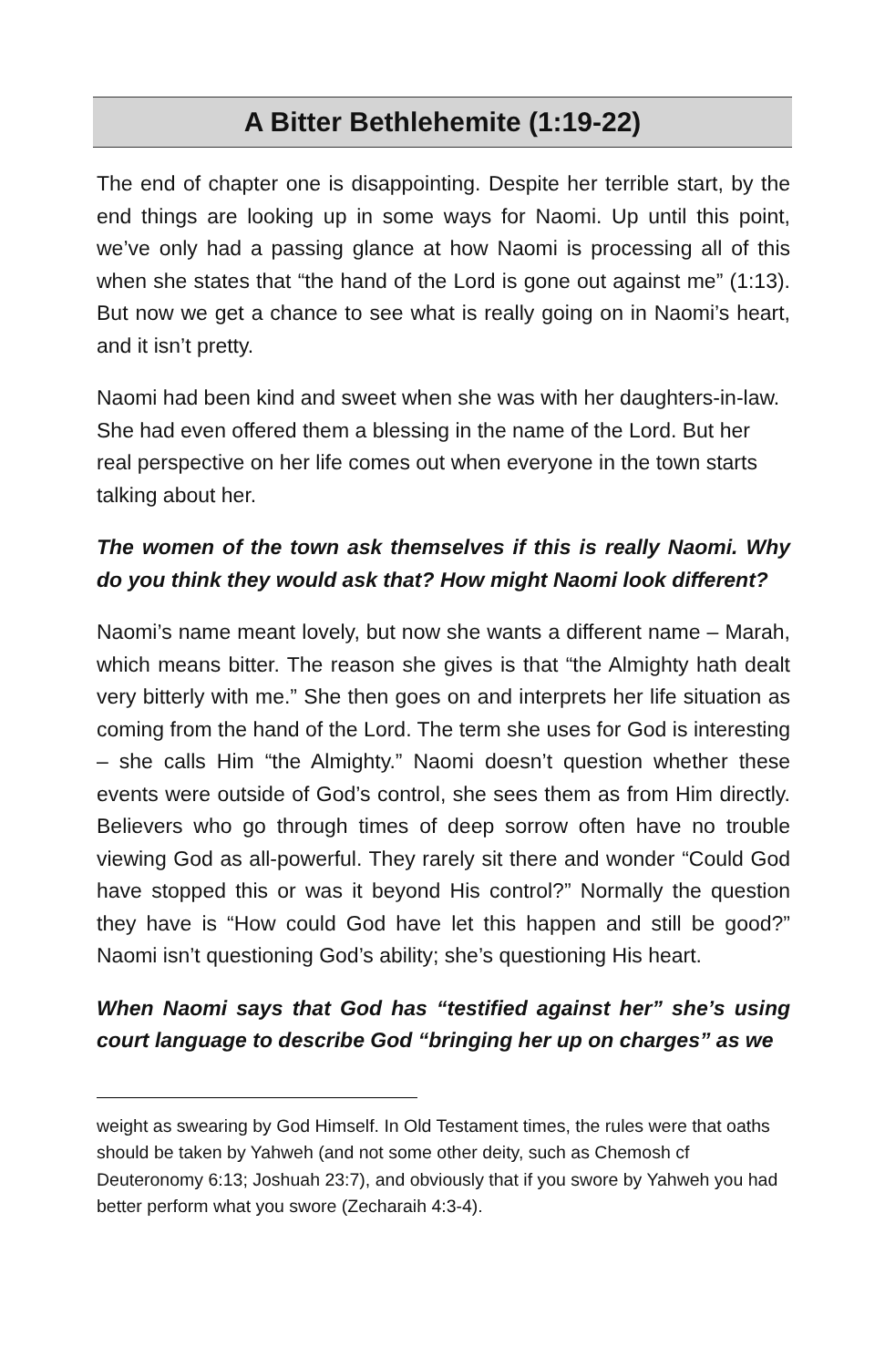A Bitter Bethlehemite (1:19-22)
The end of chapter one is disappointing. Despite her terrible start, by the end things are looking up in some ways for Naomi. Up until this point, we’ve only had a passing glance at how Naomi is processing all of this when she states that “the hand of the Lord is gone out against me” (1:13). But now we get a chance to see what is really going on in Naomi’s heart, and it isn’t pretty.
Naomi had been kind and sweet when she was with her daughters-in-law. She had even offered them a blessing in the name of the Lord. But her real perspective on her life comes out when everyone in the town starts talking about her.
The women of the town ask themselves if this is really Naomi. Why do you think they would ask that? How might Naomi look different?
Naomi’s name meant lovely, but now she wants a different name – Marah, which means bitter. The reason she gives is that “the Almighty hath dealt very bitterly with me.” She then goes on and interprets her life situation as coming from the hand of the Lord. The term she uses for God is interesting – she calls Him “the Almighty.” Naomi doesn’t question whether these events were outside of God’s control, she sees them as from Him directly. Believers who go through times of deep sorrow often have no trouble viewing God as all-powerful. They rarely sit there and wonder “Could God have stopped this or was it beyond His control?” Normally the question they have is “How could God have let this happen and still be good?” Naomi isn’t questioning God’s ability; she’s questioning His heart.
When Naomi says that God has “testified against her” she’s using court language to describe God “bringing her up on charges” as we
weight as swearing by God Himself. In Old Testament times, the rules were that oaths should be taken by Yahweh (and not some other deity, such as Chemosh cf Deuteronomy 6:13; Joshuah 23:7), and obviously that if you swore by Yahweh you had better perform what you swore (Zecharaih 4:3-4).